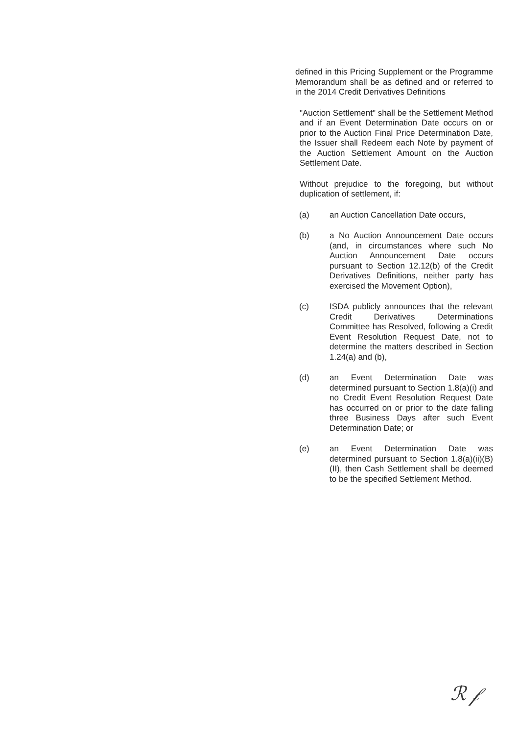defined in this Pricing Supplement or the Programme Memorandum shall be as defined and or referred to in the 2014 Credit Derivatives Definitions
"Auction Settlement" shall be the Settlement Method and if an Event Determination Date occurs on or prior to the Auction Final Price Determination Date, the Issuer shall Redeem each Note by payment of the Auction Settlement Amount on the Auction Settlement Date.
Without prejudice to the foregoing, but without duplication of settlement, if:
(a) an Auction Cancellation Date occurs,
(b) a No Auction Announcement Date occurs (and, in circumstances where such No Auction Announcement Date occurs pursuant to Section 12.12(b) of the Credit Derivatives Definitions, neither party has exercised the Movement Option),
(c) ISDA publicly announces that the relevant Credit Derivatives Determinations Committee has Resolved, following a Credit Event Resolution Request Date, not to determine the matters described in Section 1.24(a) and (b),
(d) an Event Determination Date was determined pursuant to Section 1.8(a)(i) and no Credit Event Resolution Request Date has occurred on or prior to the date falling three Business Days after such Event Determination Date; or
(e) an Event Determination Date was determined pursuant to Section 1.8(a)(ii)(B)(II), then Cash Settlement shall be deemed to be the specified Settlement Method.
ℛ 𝒻